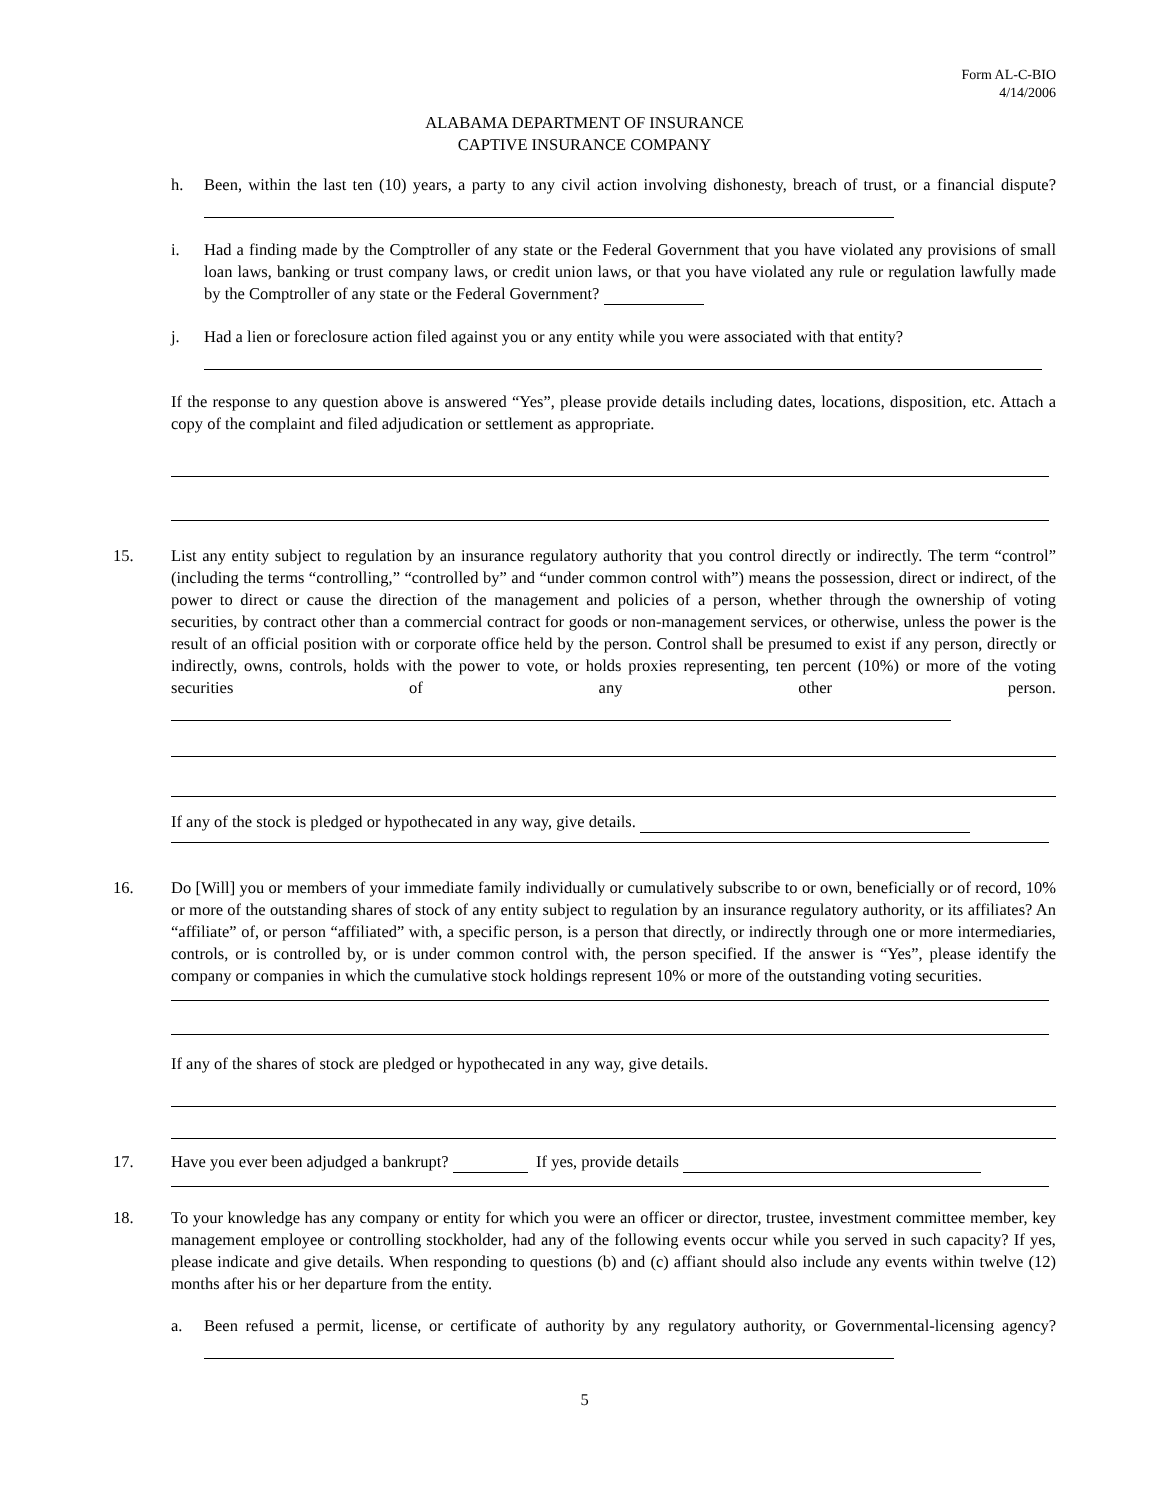Form AL-C-BIO
4/14/2006
ALABAMA DEPARTMENT OF INSURANCE
CAPTIVE INSURANCE COMPANY
h. Been, within the last ten (10) years, a party to any civil action involving dishonesty, breach of trust, or a financial dispute?
i. Had a finding made by the Comptroller of any state or the Federal Government that you have violated any provisions of small loan laws, banking or trust company laws, or credit union laws, or that you have violated any rule or regulation lawfully made by the Comptroller of any state or the Federal Government?
j. Had a lien or foreclosure action filed against you or any entity while you were associated with that entity?
If the response to any question above is answered “Yes”, please provide details including dates, locations, disposition, etc. Attach a copy of the complaint and filed adjudication or settlement as appropriate.
15. List any entity subject to regulation by an insurance regulatory authority that you control directly or indirectly. The term “control” (including the terms “controlling,” “controlled by” and “under common control with”) means the possession, direct or indirect, of the power to direct or cause the direction of the management and policies of a person, whether through the ownership of voting securities, by contract other than a commercial contract for goods or non-management services, or otherwise, unless the power is the result of an official position with or corporate office held by the person. Control shall be presumed to exist if any person, directly or indirectly, owns, controls, holds with the power to vote, or holds proxies representing, ten percent (10%) or more of the voting securities of any other person.
If any of the stock is pledged or hypothecated in any way, give details.
16. Do [Will] you or members of your immediate family individually or cumulatively subscribe to or own, beneficially or of record, 10% or more of the outstanding shares of stock of any entity subject to regulation by an insurance regulatory authority, or its affiliates? An “affiliate” of, or person “affiliated” with, a specific person, is a person that directly, or indirectly through one or more intermediaries, controls, or is controlled by, or is under common control with, the person specified. If the answer is “Yes”, please identify the company or companies in which the cumulative stock holdings represent 10% or more of the outstanding voting securities.
If any of the shares of stock are pledged or hypothecated in any way, give details.
17. Have you ever been adjudged a bankrupt? If yes, provide details
18. To your knowledge has any company or entity for which you were an officer or director, trustee, investment committee member, key management employee or controlling stockholder, had any of the following events occur while you served in such capacity? If yes, please indicate and give details. When responding to questions (b) and (c) affiant should also include any events within twelve (12) months after his or her departure from the entity.
a. Been refused a permit, license, or certificate of authority by any regulatory authority, or Governmental-licensing agency?
5